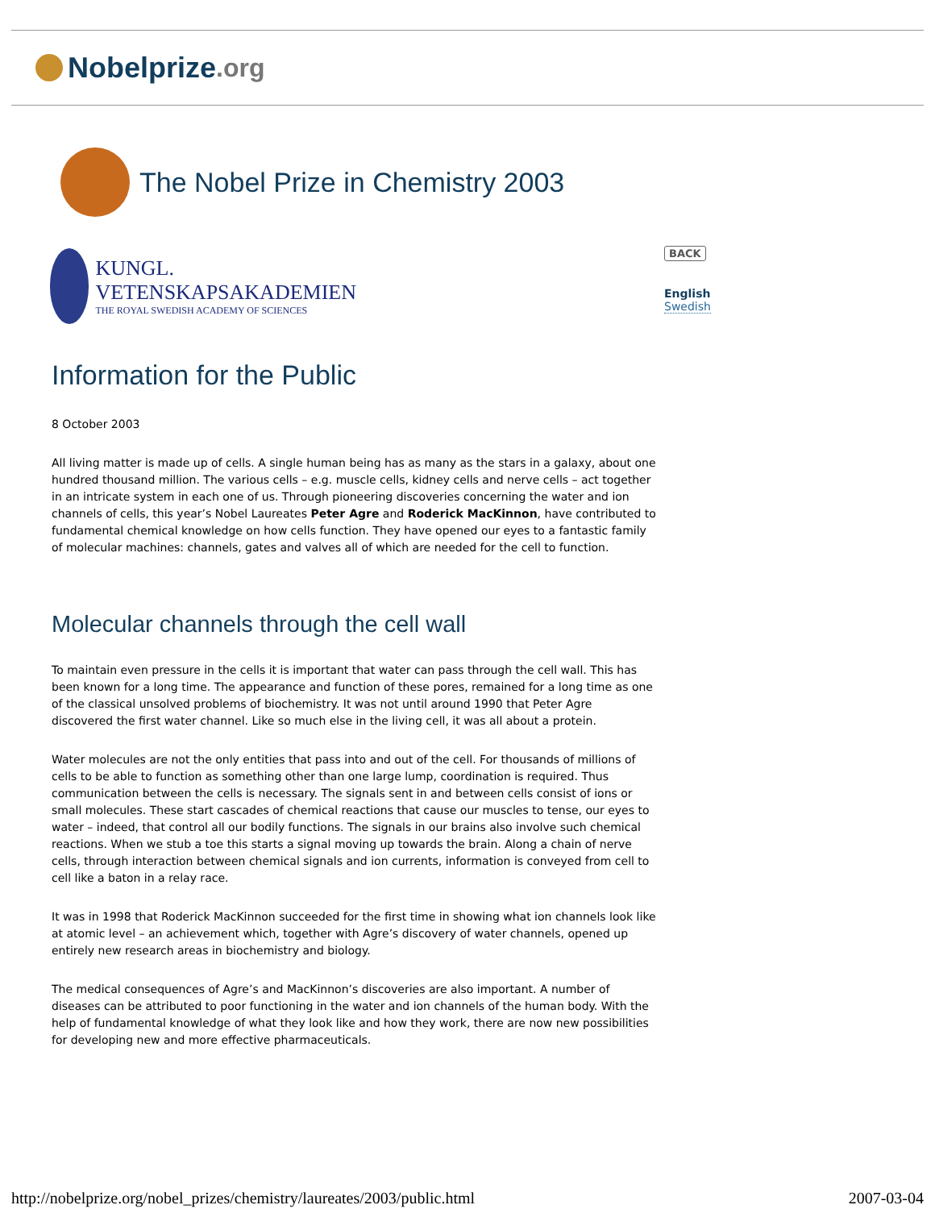Nobelprize.org
The Nobel Prize in Chemistry 2003
KUNGL.
VETENSKAPSAKADEMIEN
THE ROYAL SWEDISH ACADEMY OF SCIENCES
BACK
English
Swedish
Information for the Public
8 October 2003
All living matter is made up of cells. A single human being has as many as the stars in a galaxy, about one hundred thousand million. The various cells – e.g. muscle cells, kidney cells and nerve cells – act together in an intricate system in each one of us. Through pioneering discoveries concerning the water and ion channels of cells, this year’s Nobel Laureates Peter Agre and Roderick MacKinnon, have contributed to fundamental chemical knowledge on how cells function. They have opened our eyes to a fantastic family of molecular machines: channels, gates and valves all of which are needed for the cell to function.
Molecular channels through the cell wall
To maintain even pressure in the cells it is important that water can pass through the cell wall. This has been known for a long time. The appearance and function of these pores, remained for a long time as one of the classical unsolved problems of biochemistry. It was not until around 1990 that Peter Agre discovered the first water channel. Like so much else in the living cell, it was all about a protein.
Water molecules are not the only entities that pass into and out of the cell. For thousands of millions of cells to be able to function as something other than one large lump, coordination is required. Thus communication between the cells is necessary. The signals sent in and between cells consist of ions or small molecules. These start cascades of chemical reactions that cause our muscles to tense, our eyes to water – indeed, that control all our bodily functions. The signals in our brains also involve such chemical reactions. When we stub a toe this starts a signal moving up towards the brain. Along a chain of nerve cells, through interaction between chemical signals and ion currents, information is conveyed from cell to cell like a baton in a relay race.
It was in 1998 that Roderick MacKinnon succeeded for the first time in showing what ion channels look like at atomic level – an achievement which, together with Agre’s discovery of water channels, opened up entirely new research areas in biochemistry and biology.
The medical consequences of Agre’s and MacKinnon’s discoveries are also important. A number of diseases can be attributed to poor functioning in the water and ion channels of the human body. With the help of fundamental knowledge of what they look like and how they work, there are now new possibilities for developing new and more effective pharmaceuticals.
http://nobelprize.org/nobel_prizes/chemistry/laureates/2003/public.html 2007-03-04